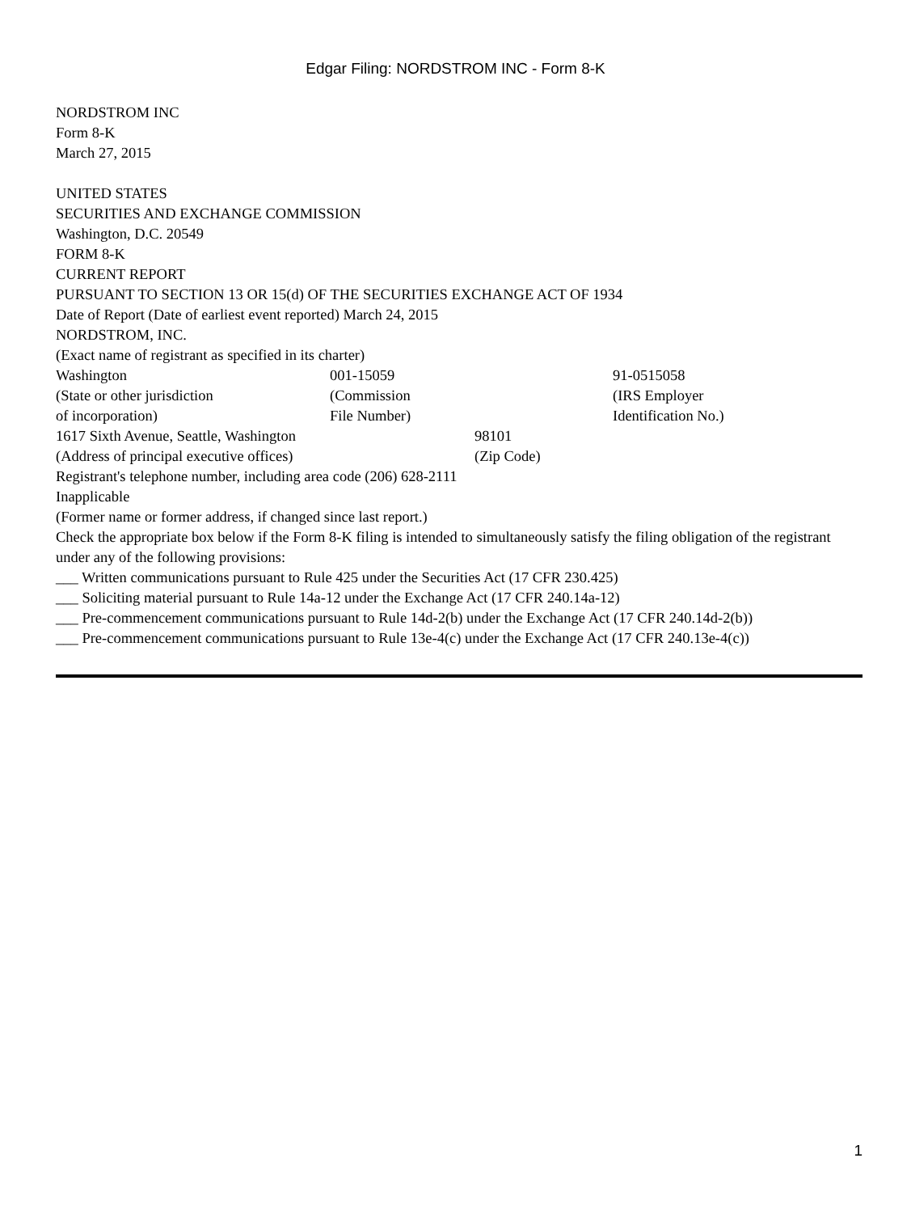Edgar Filing: NORDSTROM INC - Form 8-K
NORDSTROM INC
Form 8-K
March 27, 2015
UNITED STATES
SECURITIES AND EXCHANGE COMMISSION
Washington, D.C. 20549
FORM 8-K
CURRENT REPORT
PURSUANT TO SECTION 13 OR 15(d) OF THE SECURITIES EXCHANGE ACT OF 1934
Date of Report (Date of earliest event reported) March 24, 2015
NORDSTROM, INC.
(Exact name of registrant as specified in its charter)
| Washington | 001-15059 | 91-0515058 |
| (State or other jurisdiction of incorporation) | (Commission File Number) | (IRS Employer Identification No.) |
| 1617 Sixth Avenue, Seattle, Washington | 98101 |
| (Address of principal executive offices) | (Zip Code) |
Registrant's telephone number, including area code (206) 628-2111
Inapplicable
(Former name or former address, if changed since last report.)
Check the appropriate box below if the Form 8-K filing is intended to simultaneously satisfy the filing obligation of the registrant under any of the following provisions:
___ Written communications pursuant to Rule 425 under the Securities Act (17 CFR 230.425)
___ Soliciting material pursuant to Rule 14a-12 under the Exchange Act (17 CFR 240.14a-12)
___ Pre-commencement communications pursuant to Rule 14d-2(b) under the Exchange Act (17 CFR 240.14d-2(b))
___ Pre-commencement communications pursuant to Rule 13e-4(c) under the Exchange Act (17 CFR 240.13e-4(c))
1